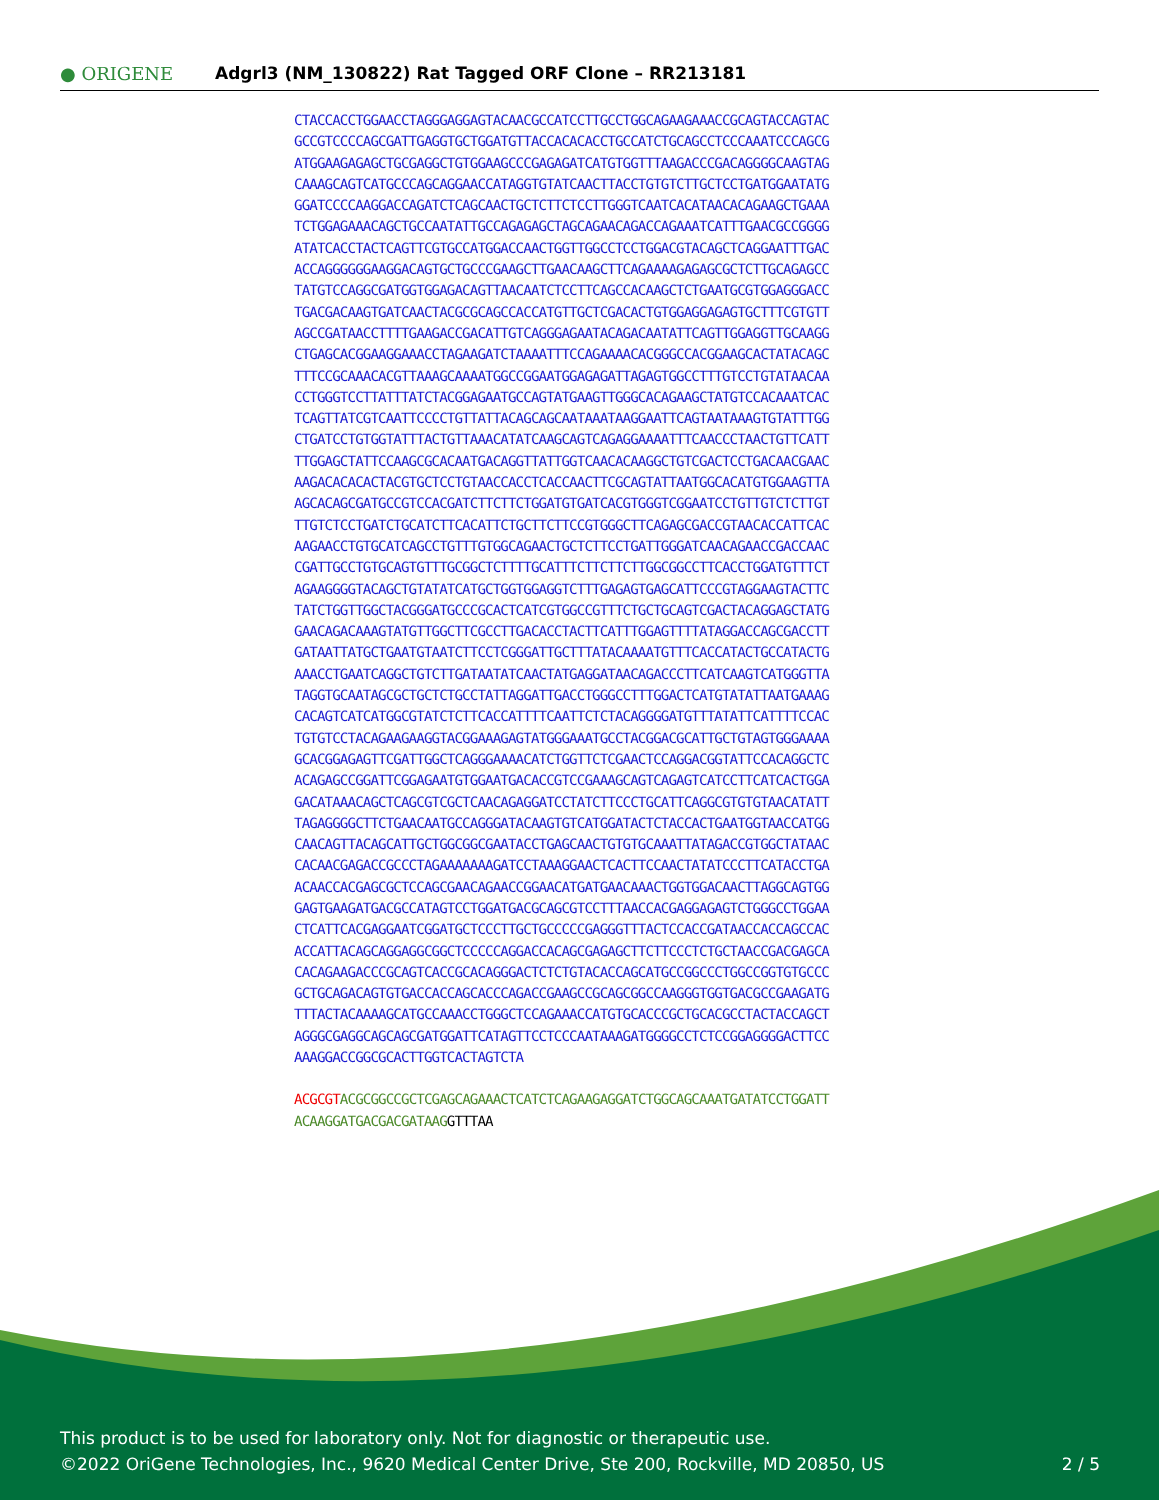● ORIGENE
Adgrl3 (NM_130822) Rat Tagged ORF Clone – RR213181
CTACCACCTGGAACCTAGGGAGGAGTACAACGCCATCCTTGCCTGGCAGAAGAAACCGCAGTACCAGTAC
GCCGTCCCCAGCGATTGAGGTGCTGGATGTTACCACACACCTGCCATCTGCAGCCTCCCAAATCCCAGCG
ATGGAAGAGAGCTGCGAGGCTGTGGAAGCCCGAGAGATCATGTGGTTTAAGACCCGACAGGGGCAAGTAG
CAAAGCAGTCATGCCCAGCAGGAACCATAGGTGTATCAACTTACCTGTGTCTTGCTCCTGATGGAATATG
GGATCCCCAAGGACCAGATCTCAGCAACTGCTCTTCTCCTTGGGTCAATCACATAACACAGAAGCTGAAA
TCTGGAGAAACAGCTGCCAATATTGCCAGAGAGCTAGCAGAACAGACCAGAAATCATTTGAACGCCGGGG
ATATCACCTACTCAGTTCGTGCCATGGACCAACTGGTTGGCCTCCTGGACGTACAGCTCAGGAATTTGAC
ACCAGGGGGGAAGGACAGTGCTGCCCGAAGCTTGAACAAGCTTCAGAAAAGAGAGCGCTCTTGCAGAGCC
TATGTCCAGGCGATGGTGGAGACAGTTAACAATCTCCTTCAGCCACAAGCTCTGAATGCGTGGAGGGACC
TGACGACAAGTGATCAACTACGCGCAGCCACCATGTTGCTCGACACTGTGGAGGAGAGTGCTTTCGTGTT
AGCCGATAACCTTTTGAAGACCGACATTGTCAGGGAGAATACAGACAATATTCAGTTGGAGGTTGCAAGG
CTGAGCACGGAAGGAAACCTAGAAGATCTAAAATTTCCAGAAAACACGGGCCACGGAAGCACTATACAGC
TTTCCGCAAACACGTTAAAGCAAAATGGCCGGAATGGAGAGATTAGAGTGGCCTTTGTCCTGTATAACAA
CCTGGGTCCTTATTTATCTACGGAGAATGCCAGTATGAAGTTGGGCACAGAAGCTATGTCCACAAATCAC
TCAGTTATCGTCAATTCCCCTGTTATTACAGCAGCAATAAATAAGGAATTCAGTAATAAAGTGTATTTGG
CTGATCCTGTGGTATTTACTGTTAAACATATCAAGCAGTCAGAGGAAAATTTCAACCCTAACTGTTCATT
TTGGAGCTATTCCAAGCGCACAATGACAGGTTATTGGTCAACACAAGGCTGTCGACTCCTGACAACGAAC
AAGACACACACTACGTGCTCCTGTAACCACCTCACCAACTTCGCAGTATTAATGGCACATGTGGAAGTTA
AGCACAGCGATGCCGTCCACGATCTTCTTCTGGATGTGATCACGTGGGTCGGAATCCTGTTGTCTCTTGT
TTGTCTCCTGATCTGCATCTTCACATTCTGCTTCTTCCGTGGGCTTCAGAGCGACCGTAACACCATTCAC
AAGAACCTGTGCATCAGCCTGTTTGTGGCAGAACTGCTCTTCCTGATTGGGATCAACAGAACCGACCAAC
CGATTGCCTGTGCAGTGTTTGCGGCTCTTTTGCATTTCTTCTTCTTGGCGGCCTTCACCTGGATGTTTCT
AGAAGGGGTACAGCTGTATATCATGCTGGTGGAGGTCTTTGAGAGTGAGCATTCCCGTAGGAAGTACTTC
TATCTGGTTGGCTACGGGATGCCCGCACTCATCGTGGCCGTTTCTGCTGCAGTCGACTACAGGAGCTATG
GAACAGACAAAGTATGTTGGCTTCGCCTTGACACCTACTTCATTTGGAGTTTTATAGGACCAGCGACCTT
GATAATTATGCTGAATGTAATCTTCCTCGGGATTGCTTTATACAAAATGTTTCACCATACTGCCATACTG
AAACCTGAATCAGGCTGTCTTGATAATATCAACTATGAGGATAACAGACCCTTCATCAAGTCATGGGTTA
TAGGTGCAATAGCGCTGCTCTGCCTATTAGGATTGACCTGGGCCTTTGGACTCATGTATATTAATGAAAG
CACAGTCATCATGGCGTATCTCTTCACCATTTTCAATTCTCTACAGGGGATGTTTATATTCATTTTCCAC
TGTGTCCTACAGAAGAAGGTACGGAAAGAGTATGGGAAATGCCTACGGACGCATTGCTGTAGTGGGAAAA
GCACGGAGAGTTCGATTGGCTCAGGGAAAACATCTGGTTCTCGAACTCCAGGACGGTATTCCACAGGCTC
ACAGAGCCGGATTCGGAGAATGTGGAATGACACCGTCCGAAAGCAGTCAGAGTCATCCTTCATCACTGGA
GACATAAACAGCTCAGCGTCGCTCAACAGAGGATCCTATCTTCCCTGCATTCAGGCGTGTGTAACATATT
TAGAGGGGCTTCTGAACAATGCCAGGGATACAAGTGTCATGGATACTCTACCACTGAATGGTAACCATGG
CAACAGTTACAGCATTGCTGGCGGCGAATACCTGAGCAACTGTGTGCAAATTATAGACCGTGGCTATAAC
CACAACGAGACCGCCCTAGAAAAAAAGATCCTAAAGGAACTCACTTCCAACTATATCCCTTCATACCTGA
ACAACCACGAGCGCTCCAGCGAACAGAACCGGAACATGATGAACAAACTGGTGGACAACTTAGGCAGTGG
GAGTGAAGATGACGCCATAGTCCTGGATGACGCAGCGTCCTTTAACCACGAGGAGAGTCTGGGCCTGGAA
CTCATTCACGAGGAATCGGATGCTCCCTTGCTGCCCCCGAGGGTTTACTCCACCGATAACCACCAGCCAC
ACCATTACAGCAGGAGGCGGCTCCCCCAGGACCACAGCGAGAGCTTCTTCCCTCTGCTAACCGACGAGCA
CACAGAAGACCCGCAGTCACCGCACAGGGACTCTCTGTACACCAGCATGCCGGCCCTGGCCGGTGTGCCC
GCTGCAGACAGTGTGACCACCAGCACCCAGACCGAAGCCGCAGCGGCCAAGGGTGGTGACGCCGAAGATG
TTTACTACAAAAGCATGCCAAACCTGGGCTCCAGAAACCATGTGCACCCGCTGCACGCCTACTACCAGCT
AGGGCGAGGCAGCAGCGATGGATTCATAGTTCCTCCCAATAAAGATGGGGCCTCTCCGGAGGGGACTTCC
AAAGGACCGGCGCACTTGGTCACTAGTCTA
ACGCGT ACGCGGCCGCTCGAGCAGAAACTCATCTCAGAAGAGGATCTGGCAGCAAATGATATCCTGGATT
ACAAGGATGACGACGATAAG GTTTAA
This product is to be used for laboratory only. Not for diagnostic or therapeutic use.
©2022 OriGene Technologies, Inc., 9620 Medical Center Drive, Ste 200, Rockville, MD 20850, US 2 / 5